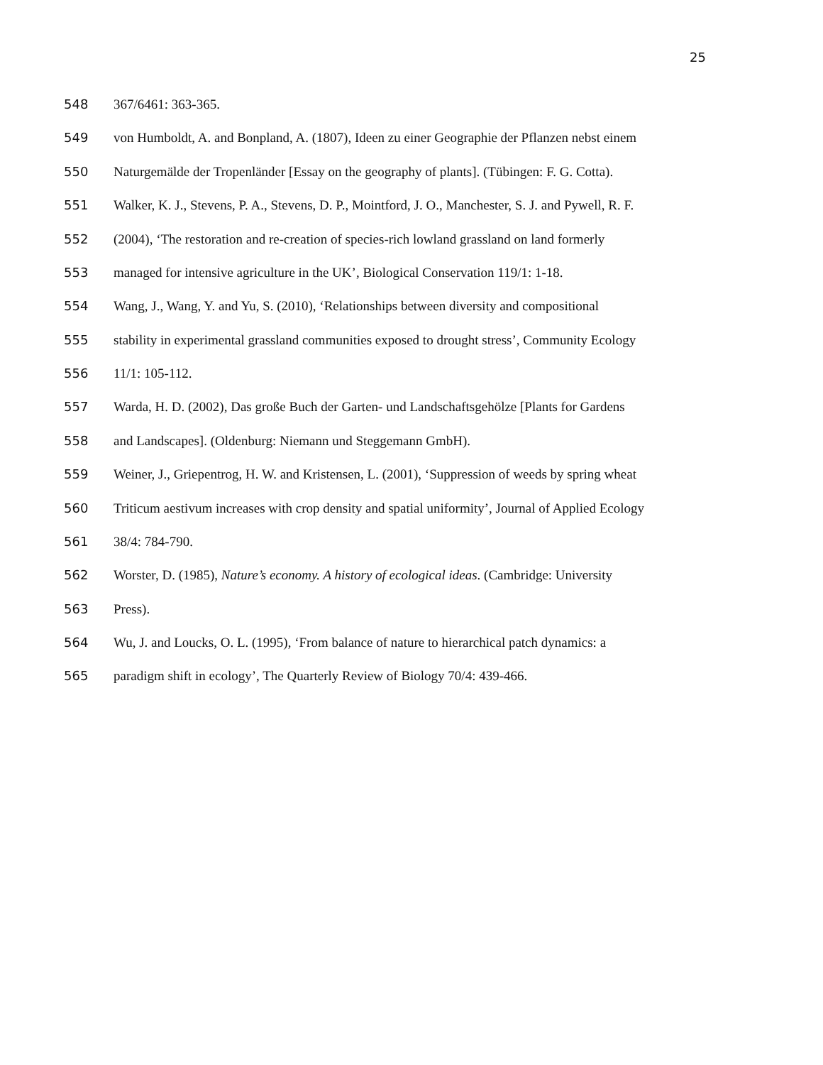25
548 367/6461: 363-365.
549 von Humboldt, A. and Bonpland, A. (1807), Ideen zu einer Geographie der Pflanzen nebst einem
550 Naturgemälde der Tropenländer [Essay on the geography of plants]. (Tübingen: F. G. Cotta).
551 Walker, K. J., Stevens, P. A., Stevens, D. P., Mointford, J. O., Manchester, S. J. and Pywell, R. F.
552 (2004), ‘The restoration and re-creation of species-rich lowland grassland on land formerly
553 managed for intensive agriculture in the UK’, Biological Conservation 119/1: 1-18.
554 Wang, J., Wang, Y. and Yu, S. (2010), ‘Relationships between diversity and compositional
555 stability in experimental grassland communities exposed to drought stress’, Community Ecology
556 11/1: 105-112.
557 Warda, H. D. (2002), Das große Buch der Garten- und Landschaftsgehölze [Plants for Gardens
558 and Landscapes]. (Oldenburg: Niemann und Steggemann GmbH).
559 Weiner, J., Griepentrog, H. W. and Kristensen, L. (2001), ‘Suppression of weeds by spring wheat
560 Triticum aestivum increases with crop density and spatial uniformity’, Journal of Applied Ecology
561 38/4: 784-790.
562 Worster, D. (1985), Nature’s economy. A history of ecological ideas. (Cambridge: University
563 Press).
564 Wu, J. and Loucks, O. L. (1995), ‘From balance of nature to hierarchical patch dynamics: a
565 paradigm shift in ecology’, The Quarterly Review of Biology 70/4: 439-466.